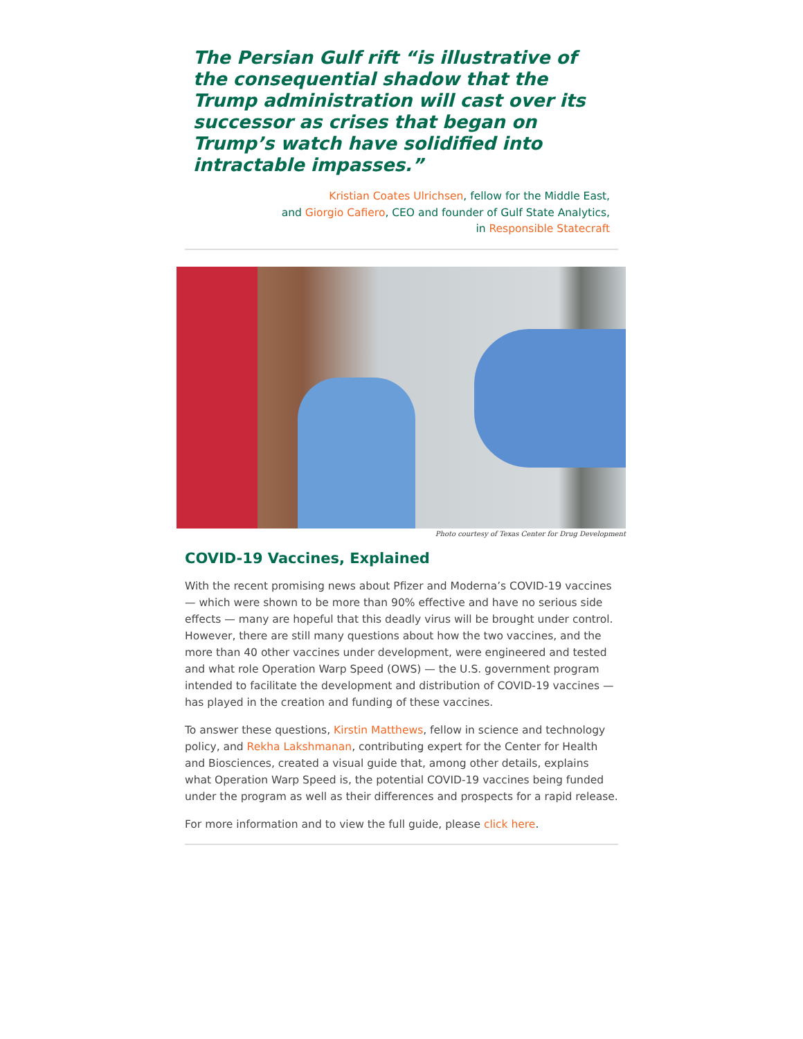The Persian Gulf rift “is illustrative of the consequential shadow that the Trump administration will cast over its successor as crises that began on Trump’s watch have solidified into intractable impasses.”
Kristian Coates Ulrichsen, fellow for the Middle East,
and Giorgio Cafiero, CEO and founder of Gulf State Analytics,
in Responsible Statecraft
Photo courtesy of Texas Center for Drug Development
COVID-19 Vaccines, Explained
With the recent promising news about Pfizer and Moderna’s COVID-19 vaccines — which were shown to be more than 90% effective and have no serious side effects — many are hopeful that this deadly virus will be brought under control. However, there are still many questions about how the two vaccines, and the more than 40 other vaccines under development, were engineered and tested and what role Operation Warp Speed (OWS) — the U.S. government program intended to facilitate the development and distribution of COVID-19 vaccines — has played in the creation and funding of these vaccines.
To answer these questions, Kirstin Matthews, fellow in science and technology policy, and Rekha Lakshmanan, contributing expert for the Center for Health and Biosciences, created a visual guide that, among other details, explains what Operation Warp Speed is, the potential COVID-19 vaccines being funded under the program as well as their differences and prospects for a rapid release.
For more information and to view the full guide, please click here.